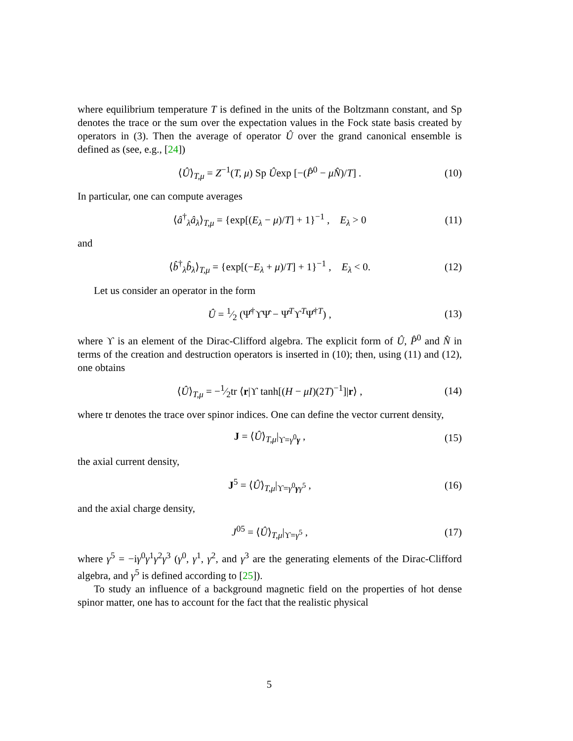where equilibrium temperature T is defined in the units of the Boltzmann constant, and Sp denotes the trace or the sum over the expectation values in the Fock state basis created by operators in (3). Then the average of operator Û over the grand canonical ensemble is defined as (see, e.g., [24])
⟨Û⟩<sub>T,μ</sub> = Z<sup>−1</sup>(T, μ) Sp Ûexp [−(P̂<sup>0</sup> − μN̂)/T] . (10)
In particular, one can compute averages
⟨â<sup>†</sup><sub>λ</sub>â<sub>λ</sub>⟩<sub>T,μ</sub> = {exp[(E<sub>λ</sub> − μ)/T] + 1}<sup>−1</sup> , E<sub>λ</sub> > 0 (11)
and
⟨b̂<sup>†</sup><sub>λ</sub>b̂<sub>λ</sub>⟩<sub>T,μ</sub> = {exp[(−E<sub>λ</sub> + μ)/T] + 1}<sup>−1</sup> , E<sub>λ</sub> < 0. (12)
Let us consider an operator in the form
Û = 1⁄2 (Ψ̂<sup>†</sup>ϒΨ̂ − Ψ̂<sup>T</sup>ϒ<sup>T</sup>Ψ̂<sup>†T</sup>) , (13)
where ϒ is an element of the Dirac-Clifford algebra. The explicit form of Û, P̂<sup>0</sup> and N̂ in terms of the creation and destruction operators is inserted in (10); then, using (11) and (12), one obtains
⟨Û⟩<sub>T,μ</sub> = −1⁄2tr ⟨r|ϒ tanh[(H − μI)(2T)<sup>−1</sup>]|r⟩ , (14)
where tr denotes the trace over spinor indices. One can define the vector current density,
J = ⟨Û⟩<sub>T,μ</sub>|<sub>ϒ=γ<sup>0</sup>γ</sub> , (15)
the axial current density,
J<sup>5</sup> = ⟨Û⟩<sub>T,μ</sub>|<sub>ϒ=γ<sup>0</sup>γγ<sup>5</sup></sub> , (16)
and the axial charge density,
J<sup>05</sup> = ⟨Û⟩<sub>T,μ</sub>|<sub>ϒ=γ<sup>5</sup></sub> , (17)
where γ<sup>5</sup> = −iγ<sup>0</sup>γ<sup>1</sup>γ<sup>2</sup>γ<sup>3</sup> (γ<sup>0</sup>, γ<sup>1</sup>, γ<sup>2</sup>, and γ<sup>3</sup> are the generating elements of the Dirac-Clifford algebra, and γ<sup>5</sup> is defined according to [25]).
To study an influence of a background magnetic field on the properties of hot dense spinor matter, one has to account for the fact that the realistic physical
5